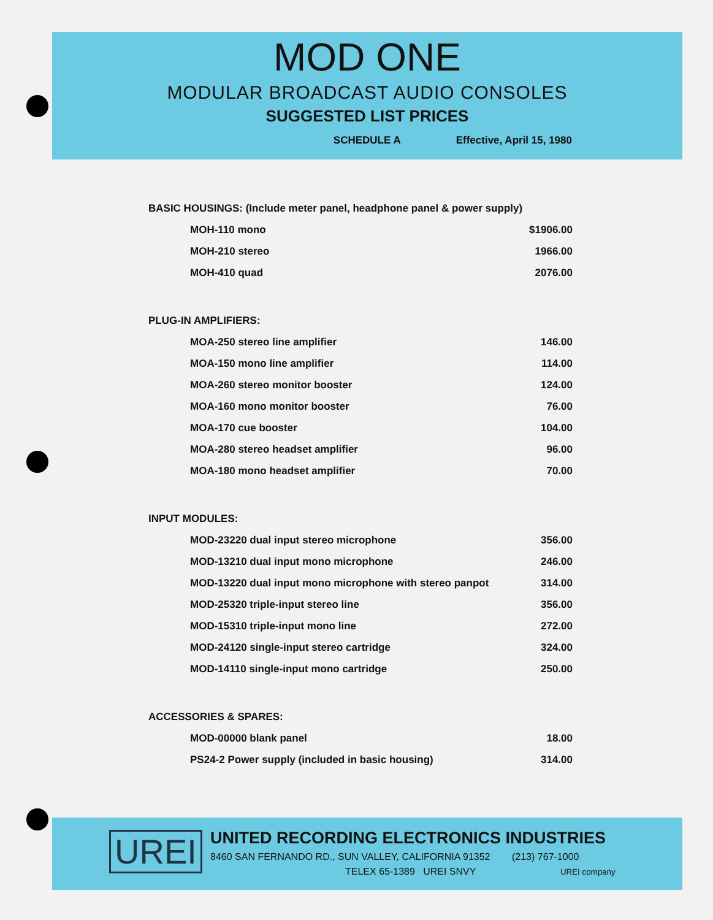MOD ONE
MODULAR BROADCAST AUDIO CONSOLES
SUGGESTED LIST PRICES
SCHEDULE A Effective, April 15, 1980
BASIC HOUSINGS: (Include meter panel, headphone panel & power supply)
| MOH-110 mono | $1906.00 |
| MOH-210 stereo | 1966.00 |
| MOH-410 quad | 2076.00 |
PLUG-IN AMPLIFIERS:
| MOA-250 stereo line amplifier | 146.00 |
| MOA-150 mono line amplifier | 114.00 |
| MOA-260 stereo monitor booster | 124.00 |
| MOA-160 mono monitor booster | 76.00 |
| MOA-170 cue booster | 104.00 |
| MOA-280 stereo headset amplifier | 96.00 |
| MOA-180 mono headset amplifier | 70.00 |
INPUT MODULES:
| MOD-23220 dual input stereo microphone | 356.00 |
| MOD-13210 dual input mono microphone | 246.00 |
| MOD-13220 dual input mono microphone with stereo panpot | 314.00 |
| MOD-25320 triple-input stereo line | 356.00 |
| MOD-15310 triple-input mono line | 272.00 |
| MOD-24120 single-input stereo cartridge | 324.00 |
| MOD-14110 single-input mono cartridge | 250.00 |
ACCESSORIES & SPARES:
| MOD-00000 blank panel | 18.00 |
| PS24-2 Power supply (included in basic housing) | 314.00 |
UREI
UNITED RECORDING ELECTRONICS INDUSTRIES
8460 SAN FERNANDO RD., SUN VALLEY, CALIFORNIA 91352 (213) 767-1000
TELEX 65-1389 UREI SNVY UREI company